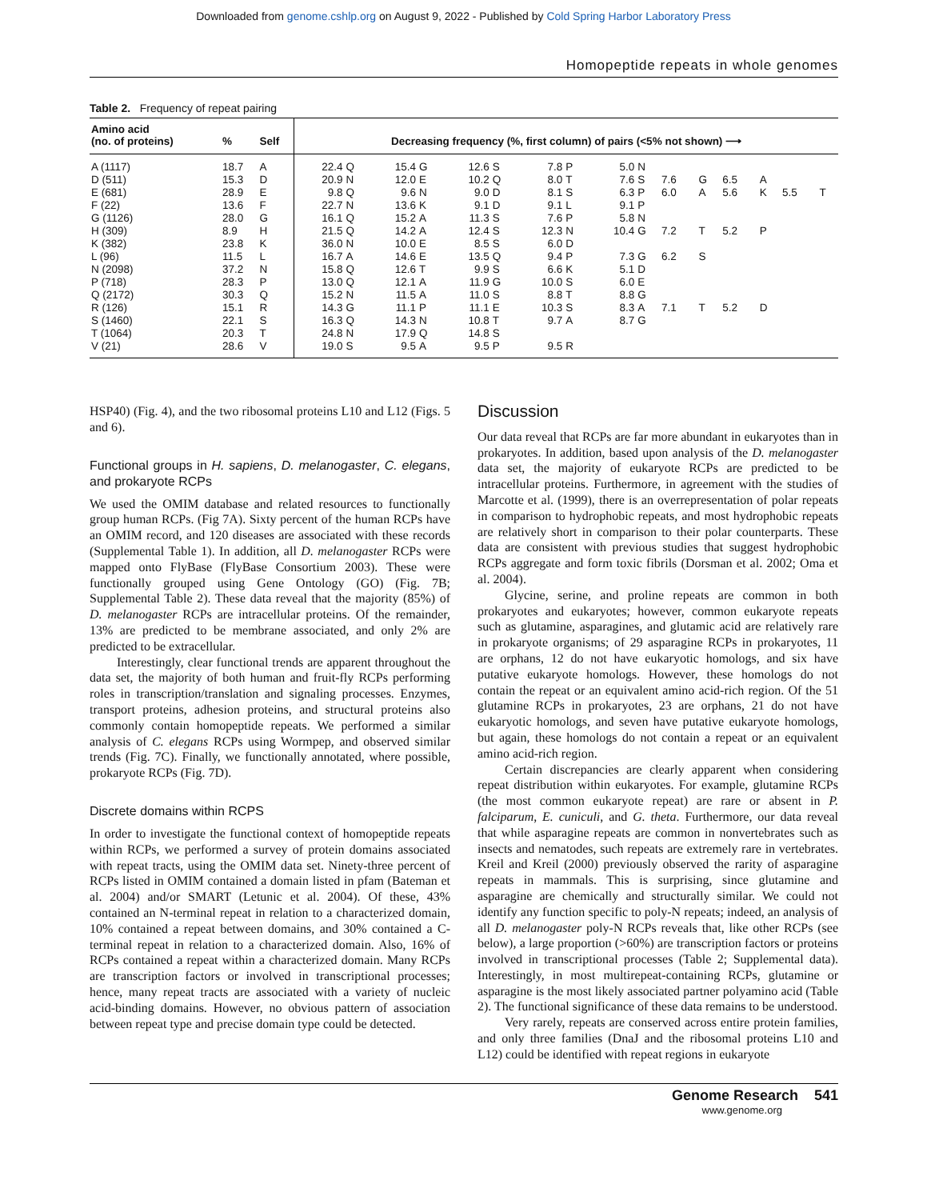Downloaded from genome.cshlp.org on August 9, 2022 - Published by Cold Spring Harbor Laboratory Press
Homopeptide repeats in whole genomes
Table 2. Frequency of repeat pairing
| Amino acid (no. of proteins) | % | Self | Decreasing frequency (%, first column) of pairs (<5% not shown) ⟶ | | | | | | | | | | | | | | | |
| --- | --- | --- | --- | --- | --- | --- | --- | --- | --- | --- | --- | --- | --- | --- | --- | --- | --- | --- |
| A (1117) | 18.7 | A | 22.4 | Q | 15.4 | G | 12.6 | S | 7.8 | P | 5.0 | N | | | | | | |
| D (511) | 15.3 | D | 20.9 | N | 12.0 | E | 10.2 | Q | 8.0 | T | 7.6 | S | 7.6 | G | 6.5 | A | | |
| E (681) | 28.9 | E | 9.8 | Q | 9.6 | N | 9.0 | D | 8.1 | S | 6.3 | P | 6.0 | A | 5.6 | K | 5.5 | T |
| F (22) | 13.6 | F | 22.7 | N | 13.6 | K | 9.1 | D | 9.1 | L | 9.1 | P | | | | | | |
| G (1126) | 28.0 | G | 16.1 | Q | 15.2 | A | 11.3 | S | 7.6 | P | 5.8 | N | | | | | | |
| H (309) | 8.9 | H | 21.5 | Q | 14.2 | A | 12.4 | S | 12.3 | N | 10.4 | G | 7.2 | T | 5.2 | P | | |
| K (382) | 23.8 | K | 36.0 | N | 10.0 | E | 8.5 | S | 6.0 | D | | | | | | | | |
| L (96) | 11.5 | L | 16.7 | A | 14.6 | E | 13.5 | Q | 9.4 | P | 7.3 | G | 6.2 | S | | | | |
| N (2098) | 37.2 | N | 15.8 | Q | 12.6 | T | 9.9 | S | 6.6 | K | 5.1 | D | | | | | | |
| P (718) | 28.3 | P | 13.0 | Q | 12.1 | A | 11.9 | G | 10.0 | S | 6.0 | E | | | | | | |
| Q (2172) | 30.3 | Q | 15.2 | N | 11.5 | A | 11.0 | S | 8.8 | T | 8.8 | G | | | | | | |
| R (126) | 15.1 | R | 14.3 | G | 11.1 | P | 11.1 | E | 10.3 | S | 8.3 | A | 7.1 | T | 5.2 | D | | |
| S (1460) | 22.1 | S | 16.3 | Q | 14.3 | N | 10.8 | T | 9.7 | A | 8.7 | G | | | | | | |
| T (1064) | 20.3 | T | 24.8 | N | 17.9 | Q | 14.8 | S | | | | | | | | | | |
| V (21) | 28.6 | V | 19.0 | S | 9.5 | A | 9.5 | P | 9.5 | R | | | | | | | | |
HSP40) (Fig. 4), and the two ribosomal proteins L10 and L12 (Figs. 5 and 6).
Functional groups in H. sapiens, D. melanogaster, C. elegans, and prokaryote RCPs
We used the OMIM database and related resources to functionally group human RCPs. (Fig 7A). Sixty percent of the human RCPs have an OMIM record, and 120 diseases are associated with these records (Supplemental Table 1). In addition, all D. melanogaster RCPs were mapped onto FlyBase (FlyBase Consortium 2003). These were functionally grouped using Gene Ontology (GO) (Fig. 7B; Supplemental Table 2). These data reveal that the majority (85%) of D. melanogaster RCPs are intracellular proteins. Of the remainder, 13% are predicted to be membrane associated, and only 2% are predicted to be extracellular.
Interestingly, clear functional trends are apparent throughout the data set, the majority of both human and fruit-fly RCPs performing roles in transcription/translation and signaling processes. Enzymes, transport proteins, adhesion proteins, and structural proteins also commonly contain homopeptide repeats. We performed a similar analysis of C. elegans RCPs using Wormpep, and observed similar trends (Fig. 7C). Finally, we functionally annotated, where possible, prokaryote RCPs (Fig. 7D).
Discrete domains within RCPS
In order to investigate the functional context of homopeptide repeats within RCPs, we performed a survey of protein domains associated with repeat tracts, using the OMIM data set. Ninety-three percent of RCPs listed in OMIM contained a domain listed in pfam (Bateman et al. 2004) and/or SMART (Letunic et al. 2004). Of these, 43% contained an N-terminal repeat in relation to a characterized domain, 10% contained a repeat between domains, and 30% contained a C-terminal repeat in relation to a characterized domain. Also, 16% of RCPs contained a repeat within a characterized domain. Many RCPs are transcription factors or involved in transcriptional processes; hence, many repeat tracts are associated with a variety of nucleic acid-binding domains. However, no obvious pattern of association between repeat type and precise domain type could be detected.
Discussion
Our data reveal that RCPs are far more abundant in eukaryotes than in prokaryotes. In addition, based upon analysis of the D. melanogaster data set, the majority of eukaryote RCPs are predicted to be intracellular proteins. Furthermore, in agreement with the studies of Marcotte et al. (1999), there is an overrepresentation of polar repeats in comparison to hydrophobic repeats, and most hydrophobic repeats are relatively short in comparison to their polar counterparts. These data are consistent with previous studies that suggest hydrophobic RCPs aggregate and form toxic fibrils (Dorsman et al. 2002; Oma et al. 2004).
Glycine, serine, and proline repeats are common in both prokaryotes and eukaryotes; however, common eukaryote repeats such as glutamine, asparagines, and glutamic acid are relatively rare in prokaryote organisms; of 29 asparagine RCPs in prokaryotes, 11 are orphans, 12 do not have eukaryotic homologs, and six have putative eukaryote homologs. However, these homologs do not contain the repeat or an equivalent amino acid-rich region. Of the 51 glutamine RCPs in prokaryotes, 23 are orphans, 21 do not have eukaryotic homologs, and seven have putative eukaryote homologs, but again, these homologs do not contain a repeat or an equivalent amino acid-rich region.
Certain discrepancies are clearly apparent when considering repeat distribution within eukaryotes. For example, glutamine RCPs (the most common eukaryote repeat) are rare or absent in P. falciparum, E. cuniculi, and G. theta. Furthermore, our data reveal that while asparagine repeats are common in nonvertebrates such as insects and nematodes, such repeats are extremely rare in vertebrates. Kreil and Kreil (2000) previously observed the rarity of asparagine repeats in mammals. This is surprising, since glutamine and asparagine are chemically and structurally similar. We could not identify any function specific to poly-N repeats; indeed, an analysis of all D. melanogaster poly-N RCPs reveals that, like other RCPs (see below), a large proportion (>60%) are transcription factors or proteins involved in transcriptional processes (Table 2; Supplemental data). Interestingly, in most multirepeat-containing RCPs, glutamine or asparagine is the most likely associated partner polyamino acid (Table 2). The functional significance of these data remains to be understood.
Very rarely, repeats are conserved across entire protein families, and only three families (DnaJ and the ribosomal proteins L10 and L12) could be identified with repeat regions in eukaryote
Genome Research 541
www.genome.org